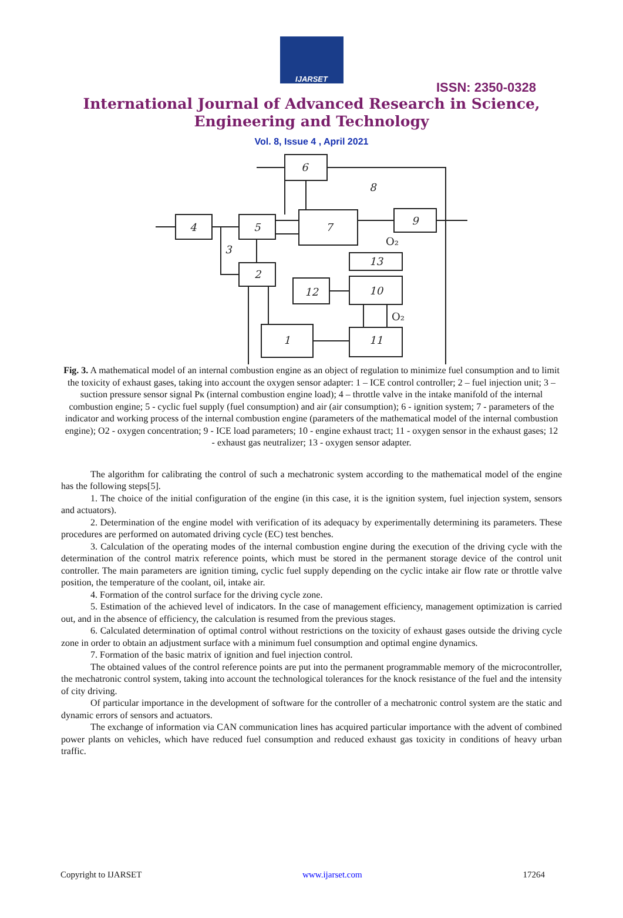IJARSET
ISSN: 2350-0328
International Journal of Advanced Research in Science,
Engineering and Technology
Vol. 8, Issue 4 , April 2021
6
4
5
7
9
13
2
12
10
1
11
3
8
O₂
O₂
Fig. 3. A mathematical model of an internal combustion engine as an object of regulation to minimize fuel consumption and to limit the toxicity of exhaust gases, taking into account the oxygen sensor adapter: 1 – ICE control controller; 2 – fuel injection unit; 3 – suction pressure sensor signal Pк (internal combustion engine load); 4 – throttle valve in the intake manifold of the internal combustion engine; 5 - cyclic fuel supply (fuel consumption) and air (air consumption); 6 - ignition system; 7 - parameters of the indicator and working process of the internal combustion engine (parameters of the mathematical model of the internal combustion engine); O2 - oxygen concentration; 9 - ICE load parameters; 10 - engine exhaust tract; 11 - oxygen sensor in the exhaust gases; 12 - exhaust gas neutralizer; 13 - oxygen sensor adapter.
The algorithm for calibrating the control of such a mechatronic system according to the mathematical model of the engine has the following steps[5].
1. The choice of the initial configuration of the engine (in this case, it is the ignition system, fuel injection system, sensors and actuators).
2. Determination of the engine model with verification of its adequacy by experimentally determining its parameters. These procedures are performed on automated driving cycle (EC) test benches.
3. Calculation of the operating modes of the internal combustion engine during the execution of the driving cycle with the determination of the control matrix reference points, which must be stored in the permanent storage device of the control unit controller. The main parameters are ignition timing, cyclic fuel supply depending on the cyclic intake air flow rate or throttle valve position, the temperature of the coolant, oil, intake air.
4. Formation of the control surface for the driving cycle zone.
5. Estimation of the achieved level of indicators. In the case of management efficiency, management optimization is carried out, and in the absence of efficiency, the calculation is resumed from the previous stages.
6. Calculated determination of optimal control without restrictions on the toxicity of exhaust gases outside the driving cycle zone in order to obtain an adjustment surface with a minimum fuel consumption and optimal engine dynamics.
7. Formation of the basic matrix of ignition and fuel injection control.
The obtained values of the control reference points are put into the permanent programmable memory of the microcontroller, the mechatronic control system, taking into account the technological tolerances for the knock resistance of the fuel and the intensity of city driving.
Of particular importance in the development of software for the controller of a mechatronic control system are the static and dynamic errors of sensors and actuators.
The exchange of information via CAN communication lines has acquired particular importance with the advent of combined power plants on vehicles, which have reduced fuel consumption and reduced exhaust gas toxicity in conditions of heavy urban traffic.
Copyright to IJARSET www.ijarset.com 17264